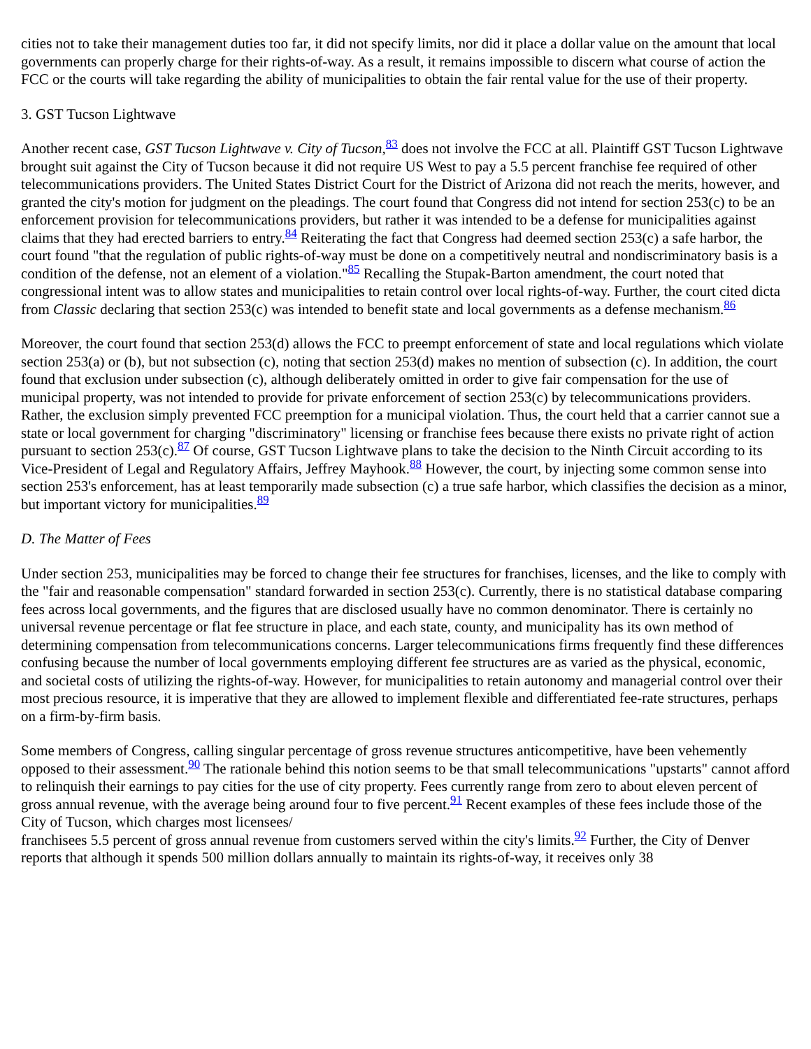cities not to take their management duties too far, it did not specify limits, nor did it place a dollar value on the amount that local governments can properly charge for their rights-of-way. As a result, it remains impossible to discern what course of action the FCC or the courts will take regarding the ability of municipalities to obtain the fair rental value for the use of their property.
3. GST Tucson Lightwave
Another recent case, GST Tucson Lightwave v. City of Tucson,<sup>83</sup> does not involve the FCC at all. Plaintiff GST Tucson Lightwave brought suit against the City of Tucson because it did not require US West to pay a 5.5 percent franchise fee required of other telecommunications providers. The United States District Court for the District of Arizona did not reach the merits, however, and granted the city's motion for judgment on the pleadings. The court found that Congress did not intend for section 253(c) to be an enforcement provision for telecommunications providers, but rather it was intended to be a defense for municipalities against claims that they had erected barriers to entry.<sup>84</sup> Reiterating the fact that Congress had deemed section 253(c) a safe harbor, the court found "that the regulation of public rights-of-way must be done on a competitively neutral and nondiscriminatory basis is a condition of the defense, not an element of a violation."<sup>85</sup> Recalling the Stupak-Barton amendment, the court noted that congressional intent was to allow states and municipalities to retain control over local rights-of-way. Further, the court cited dicta from Classic declaring that section 253(c) was intended to benefit state and local governments as a defense mechanism.<sup>86</sup>
Moreover, the court found that section 253(d) allows the FCC to preempt enforcement of state and local regulations which violate section 253(a) or (b), but not subsection (c), noting that section 253(d) makes no mention of subsection (c). In addition, the court found that exclusion under subsection (c), although deliberately omitted in order to give fair compensation for the use of municipal property, was not intended to provide for private enforcement of section 253(c) by telecommunications providers. Rather, the exclusion simply prevented FCC preemption for a municipal violation. Thus, the court held that a carrier cannot sue a state or local government for charging "discriminatory" licensing or franchise fees because there exists no private right of action pursuant to section 253(c).<sup>87</sup> Of course, GST Tucson Lightwave plans to take the decision to the Ninth Circuit according to its Vice-President of Legal and Regulatory Affairs, Jeffrey Mayhook.<sup>88</sup> However, the court, by injecting some common sense into section 253's enforcement, has at least temporarily made subsection (c) a true safe harbor, which classifies the decision as a minor, but important victory for municipalities.<sup>89</sup>
D. The Matter of Fees
Under section 253, municipalities may be forced to change their fee structures for franchises, licenses, and the like to comply with the "fair and reasonable compensation" standard forwarded in section 253(c). Currently, there is no statistical database comparing fees across local governments, and the figures that are disclosed usually have no common denominator. There is certainly no universal revenue percentage or flat fee structure in place, and each state, county, and municipality has its own method of determining compensation from telecommunications concerns. Larger telecommunications firms frequently find these differences confusing because the number of local governments employing different fee structures are as varied as the physical, economic, and societal costs of utilizing the rights-of-way. However, for municipalities to retain autonomy and managerial control over their most precious resource, it is imperative that they are allowed to implement flexible and differentiated fee-rate structures, perhaps on a firm-by-firm basis.
Some members of Congress, calling singular percentage of gross revenue structures anticompetitive, have been vehemently opposed to their assessment.<sup>90</sup> The rationale behind this notion seems to be that small telecommunications "upstarts" cannot afford to relinquish their earnings to pay cities for the use of city property. Fees currently range from zero to about eleven percent of gross annual revenue, with the average being around four to five percent.<sup>91</sup> Recent examples of these fees include those of the City of Tucson, which charges most licensees/
franchisees 5.5 percent of gross annual revenue from customers served within the city's limits.<sup>92</sup> Further, the City of Denver reports that although it spends 500 million dollars annually to maintain its rights-of-way, it receives only 38